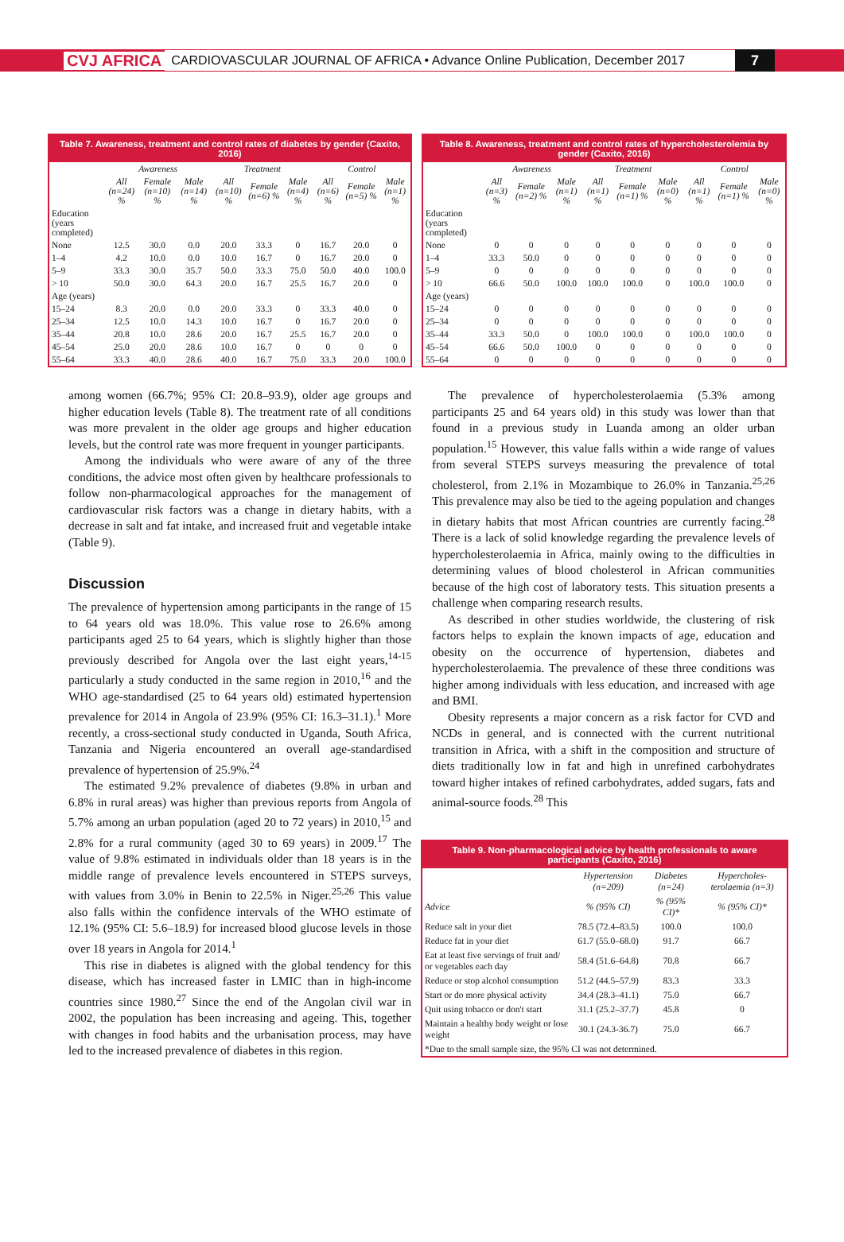CVJ AFRICA CARDIOVASCULAR JOURNAL OF AFRICA • Advance Online Publication, December 2017 7
Table 7. Awareness, treatment and control rates of diabetes by gender (Caxito, 2016)
| | Awareness | | | Treatment | | | Control | | |
| --- | --- | --- | --- | --- | --- | --- | --- | --- | --- |
| | All (n=24) % | Female (n=10) % | Male (n=14) % | All (n=10) % | Female (n=6) % | Male (n=4) % | All (n=6) % | Female (n=5) % | Male (n=1) % |
| Education (years completed) | | | | | | | | | |
| None | 12.5 | 30.0 | 0.0 | 20.0 | 33.3 | 0 | 16.7 | 20.0 | 0 |
| 1–4 | 4.2 | 10.0 | 0.0 | 10.0 | 16.7 | 0 | 16.7 | 20.0 | 0 |
| 5–9 | 33.3 | 30.0 | 35.7 | 50.0 | 33.3 | 75.0 | 50.0 | 40.0 | 100.0 |
| > 10 | 50.0 | 30.0 | 64.3 | 20.0 | 16.7 | 25.5 | 16.7 | 20.0 | 0 |
| Age (years) | | | | | | | | | |
| 15–24 | 8.3 | 20.0 | 0.0 | 20.0 | 33.3 | 0 | 33.3 | 40.0 | 0 |
| 25–34 | 12.5 | 10.0 | 14.3 | 10.0 | 16.7 | 0 | 16.7 | 20.0 | 0 |
| 35–44 | 20.8 | 10.0 | 28.6 | 20.0 | 16.7 | 25.5 | 16.7 | 20.0 | 0 |
| 45–54 | 25.0 | 20.0 | 28.6 | 10.0 | 16.7 | 0 | 0 | 0 | 0 |
| 55–64 | 33.3 | 40.0 | 28.6 | 40.0 | 16.7 | 75.0 | 33.3 | 20.0 | 100.0 |
Table 8. Awareness, treatment and control rates of hypercholesterolemia by gender (Caxito, 2016)
| | Awareness | | | Treatment | | | Control | | |
| --- | --- | --- | --- | --- | --- | --- | --- | --- | --- |
| | All (n=3) % | Female (n=2) % | Male (n=1) % | All (n=1) % | Female (n=1) % | Male (n=0) % | All (n=1) % | Female (n=1) % | Male (n=0) % |
| Education (years completed) | | | | | | | | | |
| None | 0 | 0 | 0 | 0 | 0 | 0 | 0 | 0 | 0 |
| 1–4 | 33.3 | 50.0 | 0 | 0 | 0 | 0 | 0 | 0 | 0 |
| 5–9 | 0 | 0 | 0 | 0 | 0 | 0 | 0 | 0 | 0 |
| > 10 | 66.6 | 50.0 | 100.0 | 100.0 | 100.0 | 0 | 100.0 | 100.0 | 0 |
| Age (years) | | | | | | | | | |
| 15–24 | 0 | 0 | 0 | 0 | 0 | 0 | 0 | 0 | 0 |
| 25–34 | 0 | 0 | 0 | 0 | 0 | 0 | 0 | 0 | 0 |
| 35–44 | 33.3 | 50.0 | 0 | 100.0 | 100.0 | 0 | 100.0 | 100.0 | 0 |
| 45–54 | 66.6 | 50.0 | 100.0 | 0 | 0 | 0 | 0 | 0 | 0 |
| 55–64 | 0 | 0 | 0 | 0 | 0 | 0 | 0 | 0 | 0 |
among women (66.7%; 95% CI: 20.8–93.9), older age groups and higher education levels (Table 8). The treatment rate of all conditions was more prevalent in the older age groups and higher education levels, but the control rate was more frequent in younger participants.
Among the individuals who were aware of any of the three conditions, the advice most often given by healthcare professionals to follow non-pharmacological approaches for the management of cardiovascular risk factors was a change in dietary habits, with a decrease in salt and fat intake, and increased fruit and vegetable intake (Table 9).
Discussion
The prevalence of hypertension among participants in the range of 15 to 64 years old was 18.0%. This value rose to 26.6% among participants aged 25 to 64 years, which is slightly higher than those previously described for Angola over the last eight years,<sup>14-15</sup> particularly a study conducted in the same region in 2010,<sup>16</sup> and the WHO age-standardised (25 to 64 years old) estimated hypertension prevalence for 2014 in Angola of 23.9% (95% CI: 16.3–31.1).<sup>1</sup> More recently, a cross-sectional study conducted in Uganda, South Africa, Tanzania and Nigeria encountered an overall age-standardised prevalence of hypertension of 25.9%.<sup>24</sup>
The estimated 9.2% prevalence of diabetes (9.8% in urban and 6.8% in rural areas) was higher than previous reports from Angola of 5.7% among an urban population (aged 20 to 72 years) in 2010,<sup>15</sup> and 2.8% for a rural community (aged 30 to 69 years) in 2009.<sup>17</sup> The value of 9.8% estimated in individuals older than 18 years is in the middle range of prevalence levels encountered in STEPS surveys, with values from 3.0% in Benin to 22.5% in Niger.<sup>25,26</sup> This value also falls within the confidence intervals of the WHO estimate of 12.1% (95% CI: 5.6–18.9) for increased blood glucose levels in those over 18 years in Angola for 2014.<sup>1</sup>
This rise in diabetes is aligned with the global tendency for this disease, which has increased faster in LMIC than in high-income countries since 1980.<sup>27</sup> Since the end of the Angolan civil war in 2002, the population has been increasing and ageing. This, together with changes in food habits and the urbanisation process, may have led to the increased prevalence of diabetes in this region.
The prevalence of hypercholesterolaemia (5.3% among participants 25 and 64 years old) in this study was lower than that found in a previous study in Luanda among an older urban population.<sup>15</sup> However, this value falls within a wide range of values from several STEPS surveys measuring the prevalence of total cholesterol, from 2.1% in Mozambique to 26.0% in Tanzania.<sup>25,26</sup> This prevalence may also be tied to the ageing population and changes in dietary habits that most African countries are currently facing.<sup>28</sup> There is a lack of solid knowledge regarding the prevalence levels of hypercholesterolaemia in Africa, mainly owing to the difficulties in determining values of blood cholesterol in African communities because of the high cost of laboratory tests. This situation presents a challenge when comparing research results.
As described in other studies worldwide, the clustering of risk factors helps to explain the known impacts of age, education and obesity on the occurrence of hypertension, diabetes and hypercholesterolaemia. The prevalence of these three conditions was higher among individuals with less education, and increased with age and BMI.
Obesity represents a major concern as a risk factor for CVD and NCDs in general, and is connected with the current nutritional transition in Africa, with a shift in the composition and structure of diets traditionally low in fat and high in unrefined carbohydrates toward higher intakes of refined carbohydrates, added sugars, fats and animal-source foods.<sup>28</sup> This
Table 9. Non-pharmacological advice by health professionals to aware participants (Caxito, 2016)
| | Hypertension (n=209) | Diabetes (n=24) | Hypercholes-terolaemia (n=3) |
| --- | --- | --- | --- |
| Advice | % (95% CI) | % (95% CI)* | % (95% CI)* |
| Reduce salt in your diet | 78.5 (72.4–83.5) | 100.0 | 100.0 |
| Reduce fat in your diet | 61.7 (55.0–68.0) | 91.7 | 66.7 |
| Eat at least five servings of fruit and/ or vegetables each day | 58.4 (51.6–64.8) | 70.8 | 66.7 |
| Reduce or stop alcohol consumption | 51.2 (44.5–57.9) | 83.3 | 33.3 |
| Start or do more physical activity | 34.4 (28.3–41.1) | 75.0 | 66.7 |
| Quit using tobacco or don't start | 31.1 (25.2–37.7) | 45.8 | 0 |
| Maintain a healthy body weight or lose weight | 30.1 (24.3-36.7) | 75.0 | 66.7 |
| *Due to the small sample size, the 95% CI was not determined. | | | |